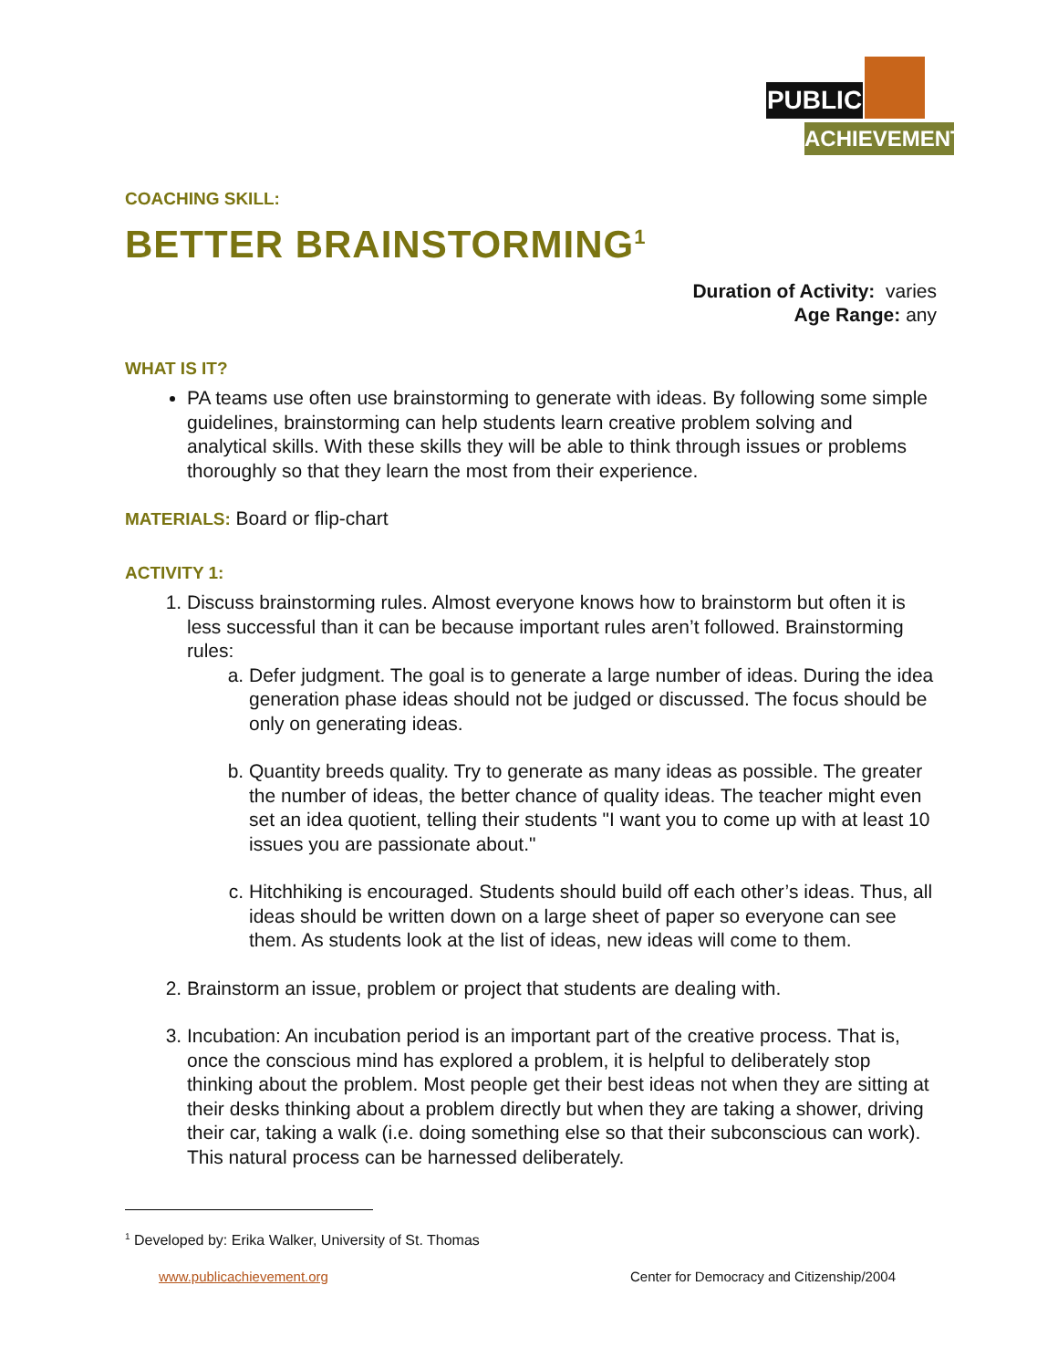PUBLIC
ACHIEVEMENT
COACHING SKILL:
BETTER BRAINSTORMING<sup>1</sup>
Duration of Activity: varies
Age Range: any
WHAT IS IT?
PA teams use often use brainstorming to generate with ideas. By following some simple guidelines, brainstorming can help students learn creative problem solving and analytical skills. With these skills they will be able to think through issues or problems thoroughly so that they learn the most from their experience.
MATERIALS: Board or flip-chart
ACTIVITY 1:
1. Discuss brainstorming rules. Almost everyone knows how to brainstorm but often it is less successful than it can be because important rules aren’t followed. Brainstorming rules:
a. Defer judgment. The goal is to generate a large number of ideas. During the idea generation phase ideas should not be judged or discussed. The focus should be only on generating ideas.
b. Quantity breeds quality. Try to generate as many ideas as possible. The greater the number of ideas, the better chance of quality ideas. The teacher might even set an idea quotient, telling their students "I want you to come up with at least 10 issues you are passionate about."
c. Hitchhiking is encouraged. Students should build off each other’s ideas. Thus, all ideas should be written down on a large sheet of paper so everyone can see them. As students look at the list of ideas, new ideas will come to them.
2. Brainstorm an issue, problem or project that students are dealing with.
3. Incubation: An incubation period is an important part of the creative process. That is, once the conscious mind has explored a problem, it is helpful to deliberately stop thinking about the problem. Most people get their best ideas not when they are sitting at their desks thinking about a problem directly but when they are taking a shower, driving their car, taking a walk (i.e. doing something else so that their subconscious can work). This natural process can be harnessed deliberately.
<sup>1</sup> Developed by: Erika Walker, University of St. Thomas
www.publicachievement.org
Center for Democracy and Citizenship/2004